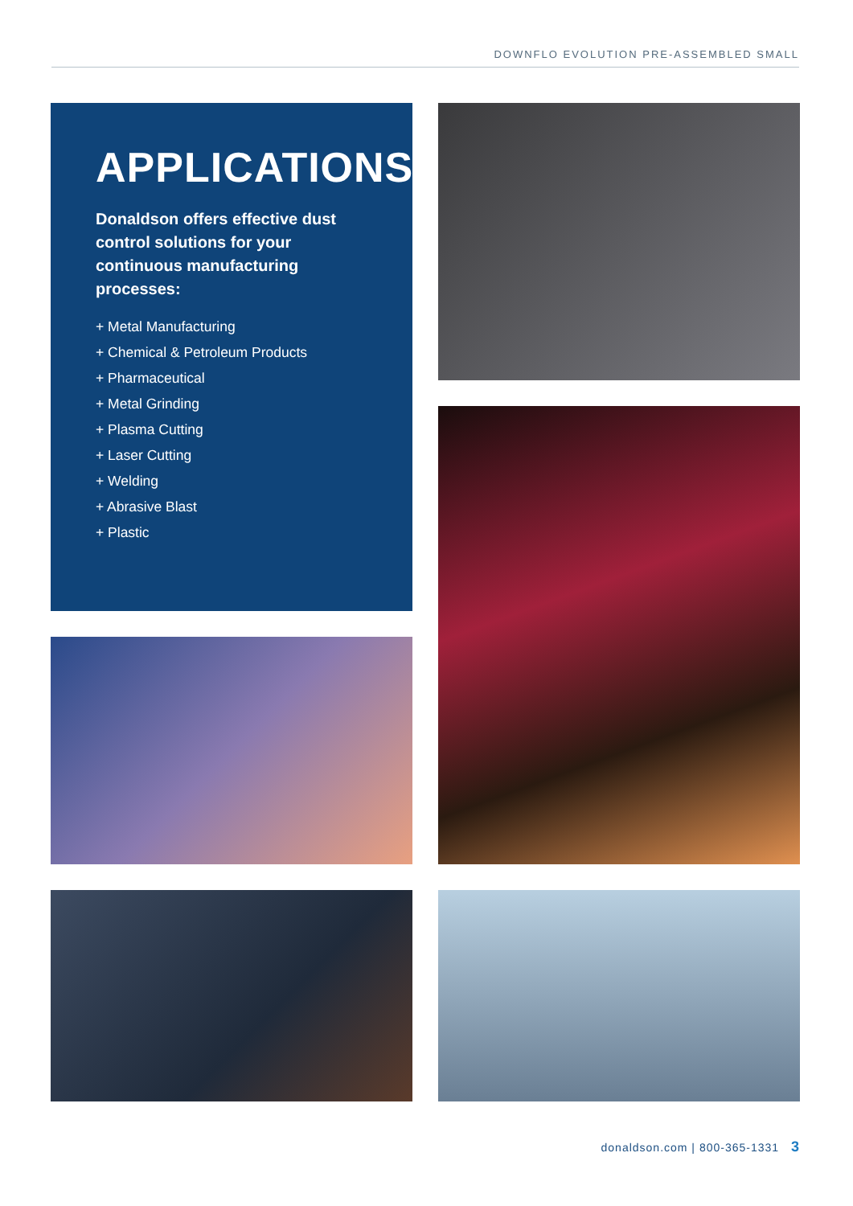DOWNFLO EVOLUTION PRE-ASSEMBLED SMALL
APPLICATIONS
Donaldson offers effective dust control solutions for your continuous manufacturing processes:
+ Metal Manufacturing
+ Chemical & Petroleum Products
+ Pharmaceutical
+ Metal Grinding
+ Plasma Cutting
+ Laser Cutting
+ Welding
+ Abrasive Blast
+ Plastic
donaldson.com | 800-365-1331 3